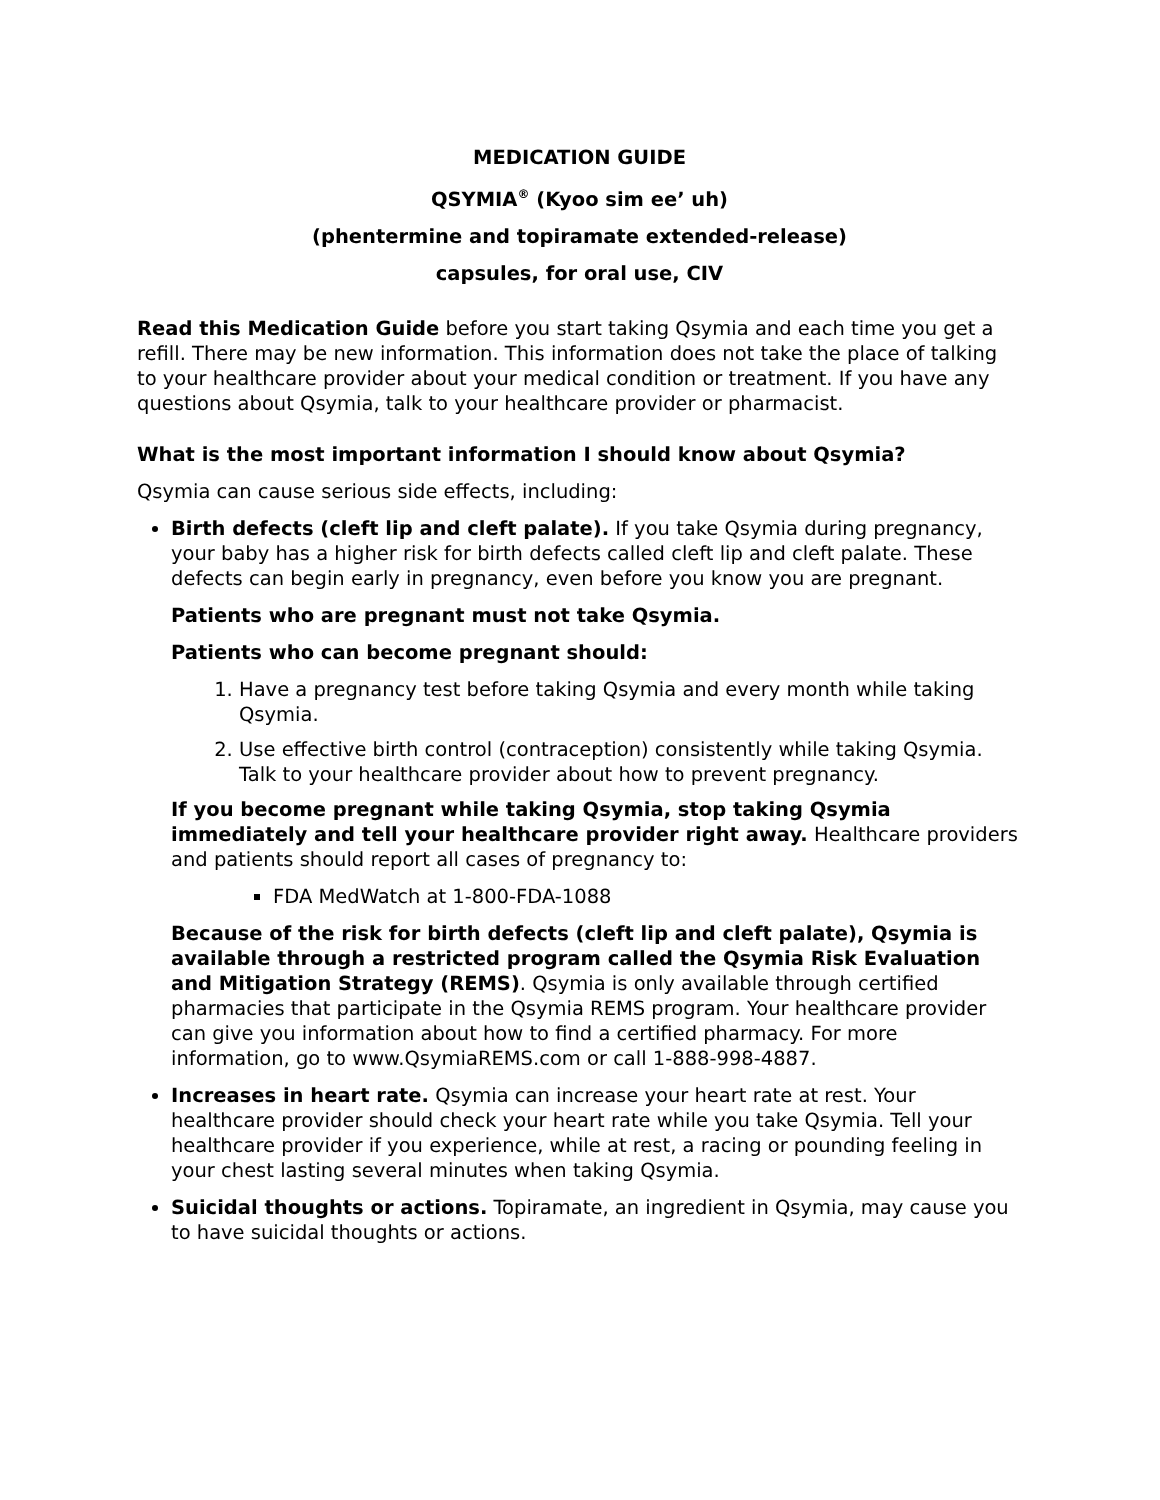MEDICATION GUIDE
QSYMIA<sup>®</sup> (Kyoo sim ee’ uh)
(phentermine and topiramate extended-release)
capsules, for oral use, CIV
Read this Medication Guide before you start taking Qsymia and each time you get a refill. There may be new information. This information does not take the place of talking to your healthcare provider about your medical condition or treatment. If you have any questions about Qsymia, talk to your healthcare provider or pharmacist.
What is the most important information I should know about Qsymia?
Qsymia can cause serious side effects, including:
Birth defects (cleft lip and cleft palate). If you take Qsymia during pregnancy, your baby has a higher risk for birth defects called cleft lip and cleft palate. These defects can begin early in pregnancy, even before you know you are pregnant.
Patients who are pregnant must not take Qsymia.
Patients who can become pregnant should:
1. Have a pregnancy test before taking Qsymia and every month while taking Qsymia.
2. Use effective birth control (contraception) consistently while taking Qsymia. Talk to your healthcare provider about how to prevent pregnancy.
If you become pregnant while taking Qsymia, stop taking Qsymia immediately and tell your healthcare provider right away. Healthcare providers and patients should report all cases of pregnancy to:
FDA MedWatch at 1-800-FDA-1088
Because of the risk for birth defects (cleft lip and cleft palate), Qsymia is available through a restricted program called the Qsymia Risk Evaluation and Mitigation Strategy (REMS). Qsymia is only available through certified pharmacies that participate in the Qsymia REMS program. Your healthcare provider can give you information about how to find a certified pharmacy. For more information, go to www.QsymiaREMS.com or call 1-888-998-4887.
Increases in heart rate. Qsymia can increase your heart rate at rest. Your healthcare provider should check your heart rate while you take Qsymia. Tell your healthcare provider if you experience, while at rest, a racing or pounding feeling in your chest lasting several minutes when taking Qsymia.
Suicidal thoughts or actions. Topiramate, an ingredient in Qsymia, may cause you to have suicidal thoughts or actions.